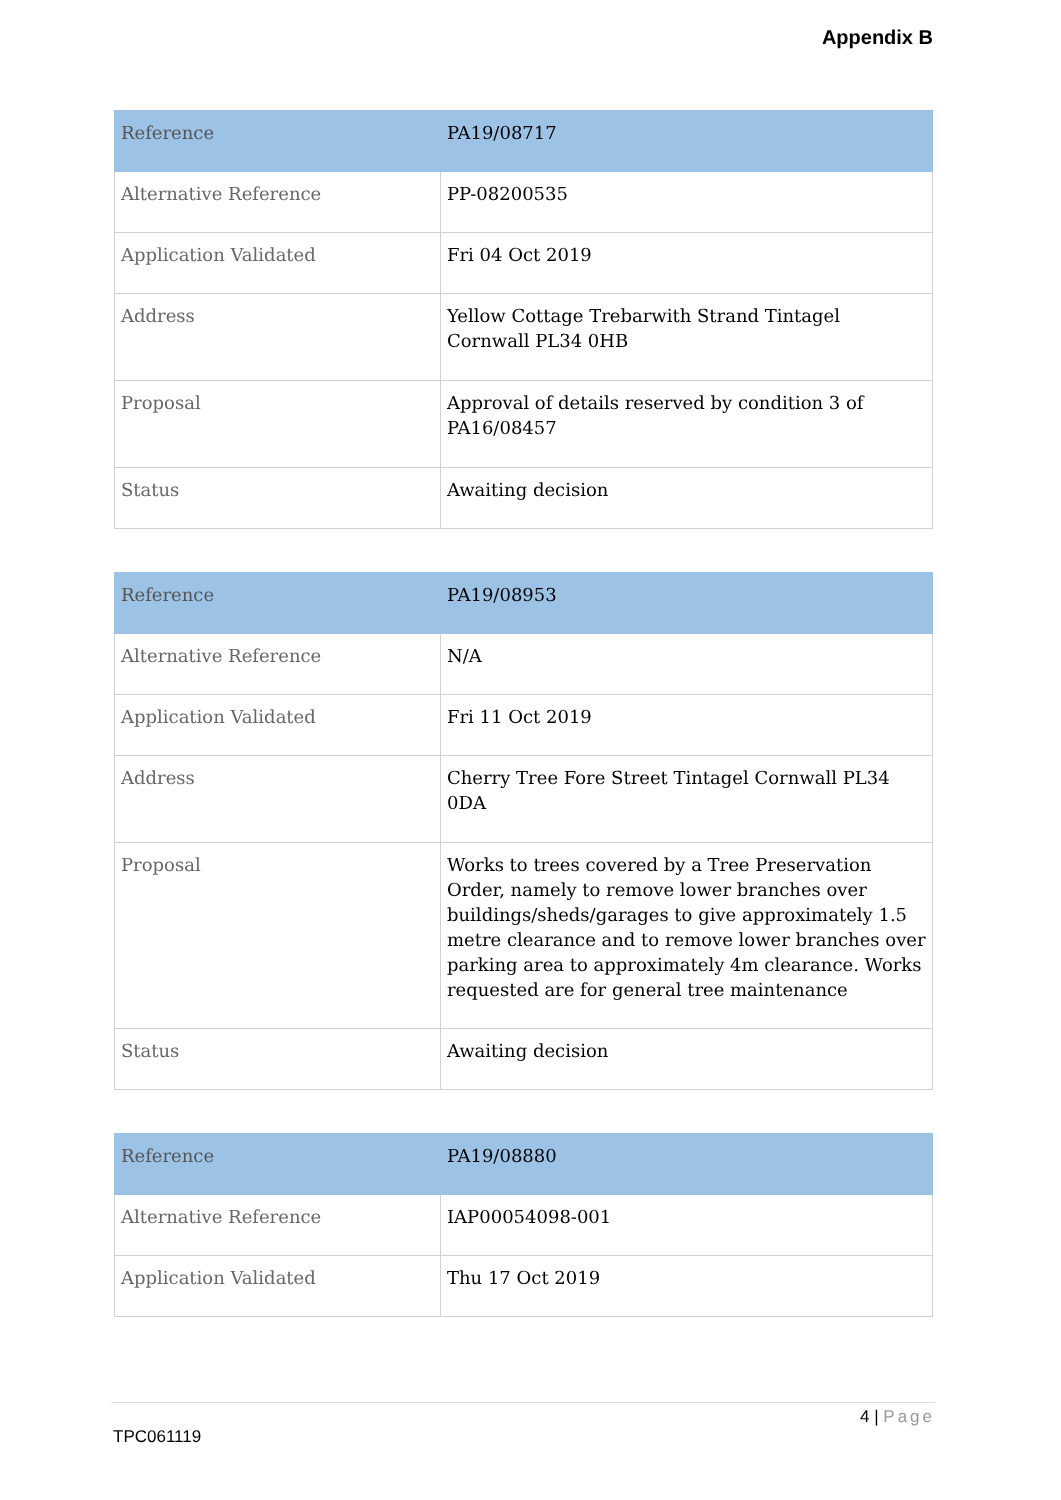Appendix B
| Reference | PA19/08717 |
| Alternative Reference | PP-08200535 |
| Application Validated | Fri 04 Oct 2019 |
| Address | Yellow Cottage Trebarwith Strand Tintagel Cornwall PL34 0HB |
| Proposal | Approval of details reserved by condition 3 of PA16/08457 |
| Status | Awaiting decision |
| Reference | PA19/08953 |
| Alternative Reference | N/A |
| Application Validated | Fri 11 Oct 2019 |
| Address | Cherry Tree Fore Street Tintagel Cornwall PL34 0DA |
| Proposal | Works to trees covered by a Tree Preservation Order, namely to remove lower branches over buildings/sheds/garages to give approximately 1.5 metre clearance and to remove lower branches over parking area to approximately 4m clearance. Works requested are for general tree maintenance |
| Status | Awaiting decision |
| Reference | PA19/08880 |
| Alternative Reference | IAP00054098-001 |
| Application Validated | Thu 17 Oct 2019 |
4 | Page
TPC061119